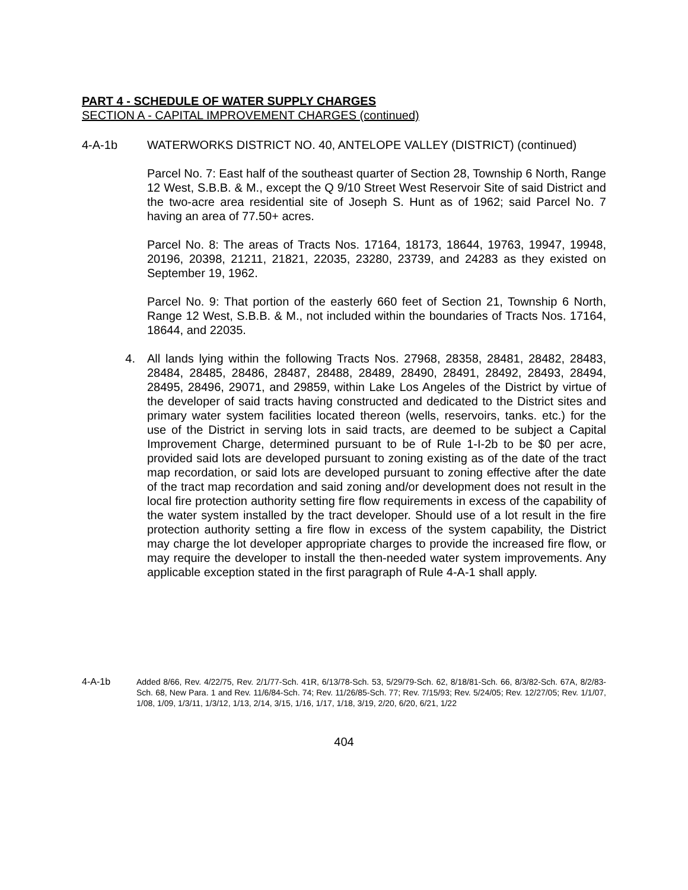PART 4 - SCHEDULE OF WATER SUPPLY CHARGES
SECTION A - CAPITAL IMPROVEMENT CHARGES (continued)
4-A-1b WATERWORKS DISTRICT NO. 40, ANTELOPE VALLEY (DISTRICT) (continued)
Parcel No. 7: East half of the southeast quarter of Section 28, Township 6 North, Range 12 West, S.B.B. & M., except the Q 9/10 Street West Reservoir Site of said District and the two-acre area residential site of Joseph S. Hunt as of 1962; said Parcel No. 7 having an area of 77.50+ acres.
Parcel No. 8: The areas of Tracts Nos. 17164, 18173, 18644, 19763, 19947, 19948, 20196, 20398, 21211, 21821, 22035, 23280, 23739, and 24283 as they existed on September 19, 1962.
Parcel No. 9: That portion of the easterly 660 feet of Section 21, Township 6 North, Range 12 West, S.B.B. & M., not included within the boundaries of Tracts Nos. 17164, 18644, and 22035.
4. All lands lying within the following Tracts Nos. 27968, 28358, 28481, 28482, 28483, 28484, 28485, 28486, 28487, 28488, 28489, 28490, 28491, 28492, 28493, 28494, 28495, 28496, 29071, and 29859, within Lake Los Angeles of the District by virtue of the developer of said tracts having constructed and dedicated to the District sites and primary water system facilities located thereon (wells, reservoirs, tanks. etc.) for the use of the District in serving lots in said tracts, are deemed to be subject a Capital Improvement Charge, determined pursuant to be of Rule 1-I-2b to be $0 per acre, provided said lots are developed pursuant to zoning existing as of the date of the tract map recordation, or said lots are developed pursuant to zoning effective after the date of the tract map recordation and said zoning and/or development does not result in the local fire protection authority setting fire flow requirements in excess of the capability of the water system installed by the tract developer. Should use of a lot result in the fire protection authority setting a fire flow in excess of the system capability, the District may charge the lot developer appropriate charges to provide the increased fire flow, or may require the developer to install the then-needed water system improvements. Any applicable exception stated in the first paragraph of Rule 4-A-1 shall apply.
4-A-1b Added 8/66, Rev. 4/22/75, Rev. 2/1/77-Sch. 41R, 6/13/78-Sch. 53, 5/29/79-Sch. 62, 8/18/81-Sch. 66, 8/3/82-Sch. 67A, 8/2/83-Sch. 68, New Para. 1 and Rev. 11/6/84-Sch. 74; Rev. 11/26/85-Sch. 77; Rev. 7/15/93; Rev. 5/24/05; Rev. 12/27/05; Rev. 1/1/07, 1/08, 1/09, 1/3/11, 1/3/12, 1/13, 2/14, 3/15, 1/16, 1/17, 1/18, 3/19, 2/20, 6/20, 6/21, 1/22
404